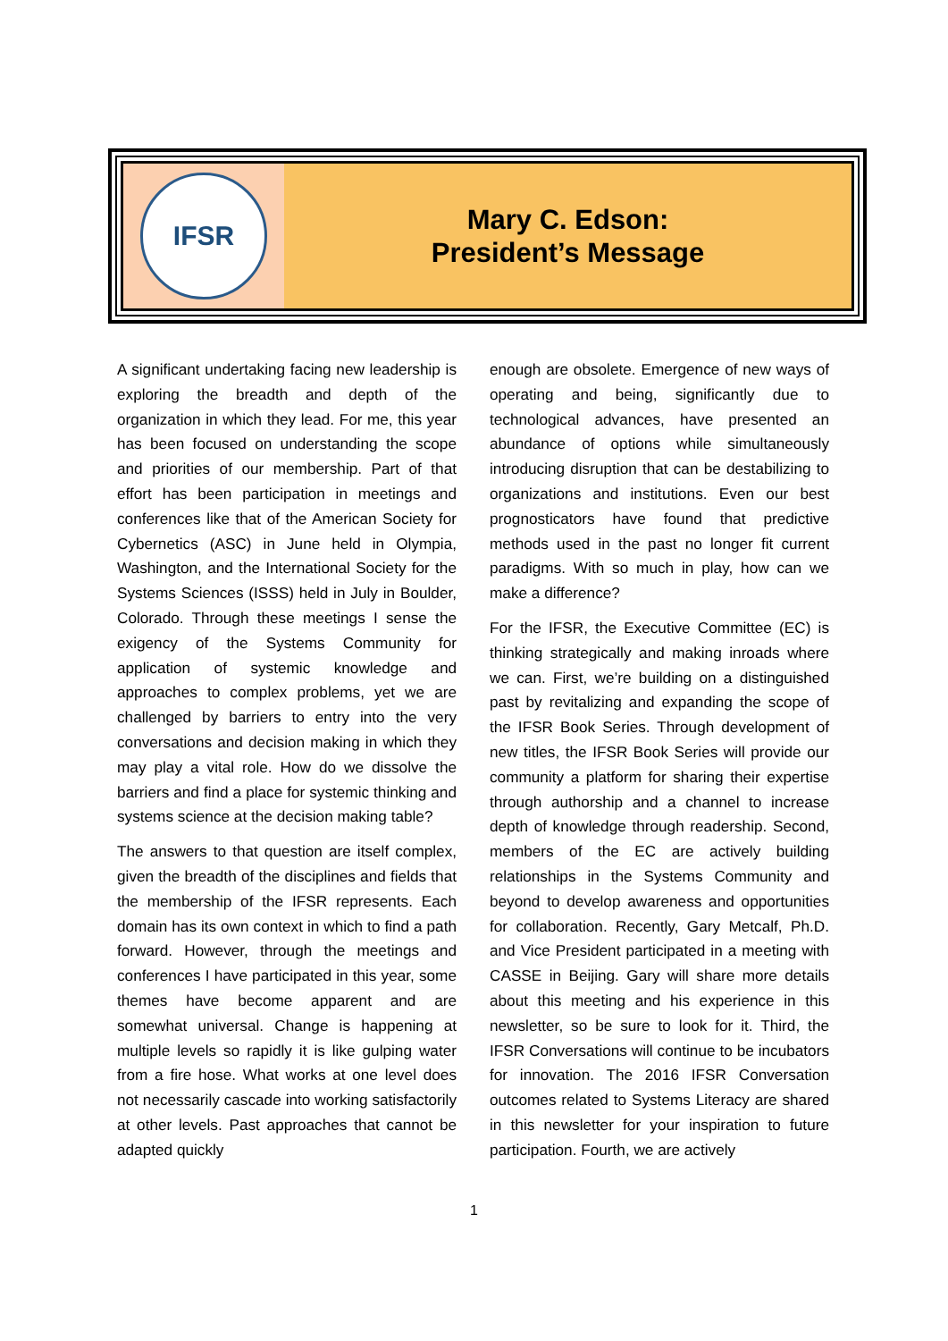IFSR
Mary C. Edson:
President’s Message
A significant undertaking facing new leadership is exploring the breadth and depth of the organization in which they lead. For me, this year has been focused on understanding the scope and priorities of our membership. Part of that effort has been participation in meetings and conferences like that of the American Society for Cybernetics (ASC) in June held in Olympia, Washington, and the International Society for the Systems Sciences (ISSS) held in July in Boulder, Colorado. Through these meetings I sense the exigency of the Systems Community for application of systemic knowledge and approaches to complex problems, yet we are challenged by barriers to entry into the very conversations and decision making in which they may play a vital role. How do we dissolve the barriers and find a place for systemic thinking and systems science at the decision making table?
The answers to that question are itself complex, given the breadth of the disciplines and fields that the membership of the IFSR represents. Each domain has its own context in which to find a path forward. However, through the meetings and conferences I have participated in this year, some themes have become apparent and are somewhat universal. Change is happening at multiple levels so rapidly it is like gulping water from a fire hose. What works at one level does not necessarily cascade into working satisfactorily at other levels. Past approaches that cannot be adapted quickly
enough are obsolete. Emergence of new ways of operating and being, significantly due to technological advances, have presented an abundance of options while simultaneously introducing disruption that can be destabilizing to organizations and institutions. Even our best prognosticators have found that predictive methods used in the past no longer fit current paradigms. With so much in play, how can we make a difference?
For the IFSR, the Executive Committee (EC) is thinking strategically and making inroads where we can. First, we’re building on a distinguished past by revitalizing and expanding the scope of the IFSR Book Series. Through development of new titles, the IFSR Book Series will provide our community a platform for sharing their expertise through authorship and a channel to increase depth of knowledge through readership. Second, members of the EC are actively building relationships in the Systems Community and beyond to develop awareness and opportunities for collaboration. Recently, Gary Metcalf, Ph.D. and Vice President participated in a meeting with CASSE in Beijing. Gary will share more details about this meeting and his experience in this newsletter, so be sure to look for it. Third, the IFSR Conversations will continue to be incubators for innovation. The 2016 IFSR Conversation outcomes related to Systems Literacy are shared in this newsletter for your inspiration to future participation. Fourth, we are actively
1